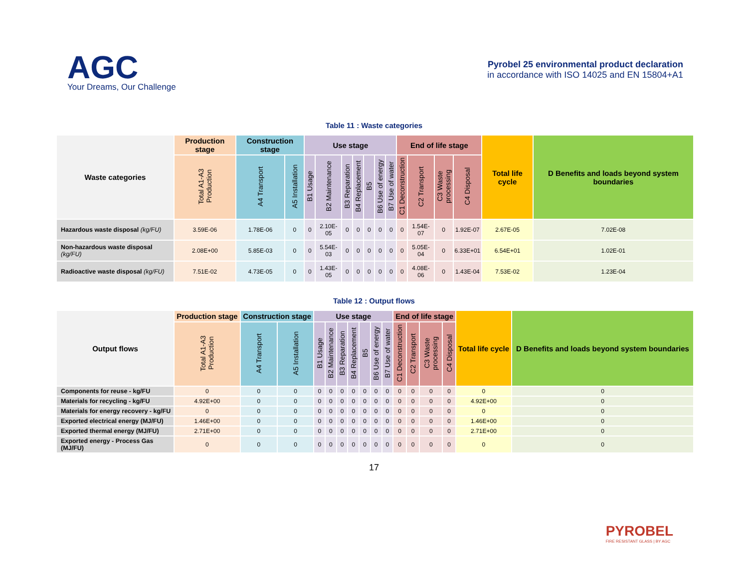AGC
Your Dreams, Our Challenge
Pyrobel 25 environmental product declaration
in accordance with ISO 14025 and EN 15804+A1
Table 11 : Waste categories
| Waste categories | Production stage | Construction stage | | Use stage | | | | | | | End of life stage | | | | Total life cycle | D Benefits and loads beyond system boundaries |
| --- | --- | --- | --- | --- | --- | --- | --- | --- | --- | --- | --- | --- | --- | --- | --- | --- |
| | Total A1-A3 Production | A4 Transport | A5 Installation | B1 Usage | B2 Maintenance | B3 Reparation | B4 Replacement | B5 | B6 Use of energy | B7 Use of water | C1 Deconstruction | C2 Transport | C3 Waste processing | C4 Disposal | | |
| Hazardous waste disposal (kg/FU) | 3.59E-06 | 1.78E-06 | 0 | 0 | 2.10E-05 | 0 | 0 | 0 | 0 | 0 | 0 | 1.54E-07 | 0 | 1.92E-07 | 2.67E-05 | 7.02E-08 |
| Non-hazardous waste disposal (kg/FU) | 2.08E+00 | 5.85E-03 | 0 | 0 | 5.54E-03 | 0 | 0 | 0 | 0 | 0 | 0 | 5.05E-04 | 0 | 6.33E+01 | 6.54E+01 | 1.02E-01 |
| Radioactive waste disposal (kg/FU) | 7.51E-02 | 4.73E-05 | 0 | 0 | 1.43E-05 | 0 | 0 | 0 | 0 | 0 | 0 | 4.08E-06 | 0 | 1.43E-04 | 7.53E-02 | 1.23E-04 |
Table 12 : Output flows
| Output flows | Production stage | Construction stage | | Use stage | | | | | | | End of life stage | | | | Total life cycle | D Benefits and loads beyond system boundaries |
| --- | --- | --- | --- | --- | --- | --- | --- | --- | --- | --- | --- | --- | --- | --- | --- | --- |
| | Total A1-A3 Production | A4 Transport | A5 Installation | B1 Usage | B2 Maintenance | B3 Reparation | B4 Replacement | B5 | B6 Use of energy | B7 Use of water | C1 Deconstruction | C2 Transport | C3 Waste processing | C4 Disposal | | |
| Components for reuse - kg/FU | 0 | 0 | 0 | 0 | 0 | 0 | 0 | 0 | 0 | 0 | 0 | 0 | 0 | 0 | 0 | 0 |
| Materials for recycling - kg/FU | 4.92E+00 | 0 | 0 | 0 | 0 | 0 | 0 | 0 | 0 | 0 | 0 | 0 | 0 | 0 | 4.92E+00 | 0 |
| Materials for energy recovery - kg/FU | 0 | 0 | 0 | 0 | 0 | 0 | 0 | 0 | 0 | 0 | 0 | 0 | 0 | 0 | 0 | 0 |
| Exported electrical energy (MJ/FU) | 1.46E+00 | 0 | 0 | 0 | 0 | 0 | 0 | 0 | 0 | 0 | 0 | 0 | 0 | 0 | 1.46E+00 | 0 |
| Exported thermal energy (MJ/FU) | 2.71E+00 | 0 | 0 | 0 | 0 | 0 | 0 | 0 | 0 | 0 | 0 | 0 | 0 | 0 | 2.71E+00 | 0 |
| Exported energy - Process Gas (MJ/FU) | 0 | 0 | 0 | 0 | 0 | 0 | 0 | 0 | 0 | 0 | 0 | 0 | 0 | 0 | 0 | 0 |
17
PYROBEL
FIRE RESISTANT GLASS | BY AGC